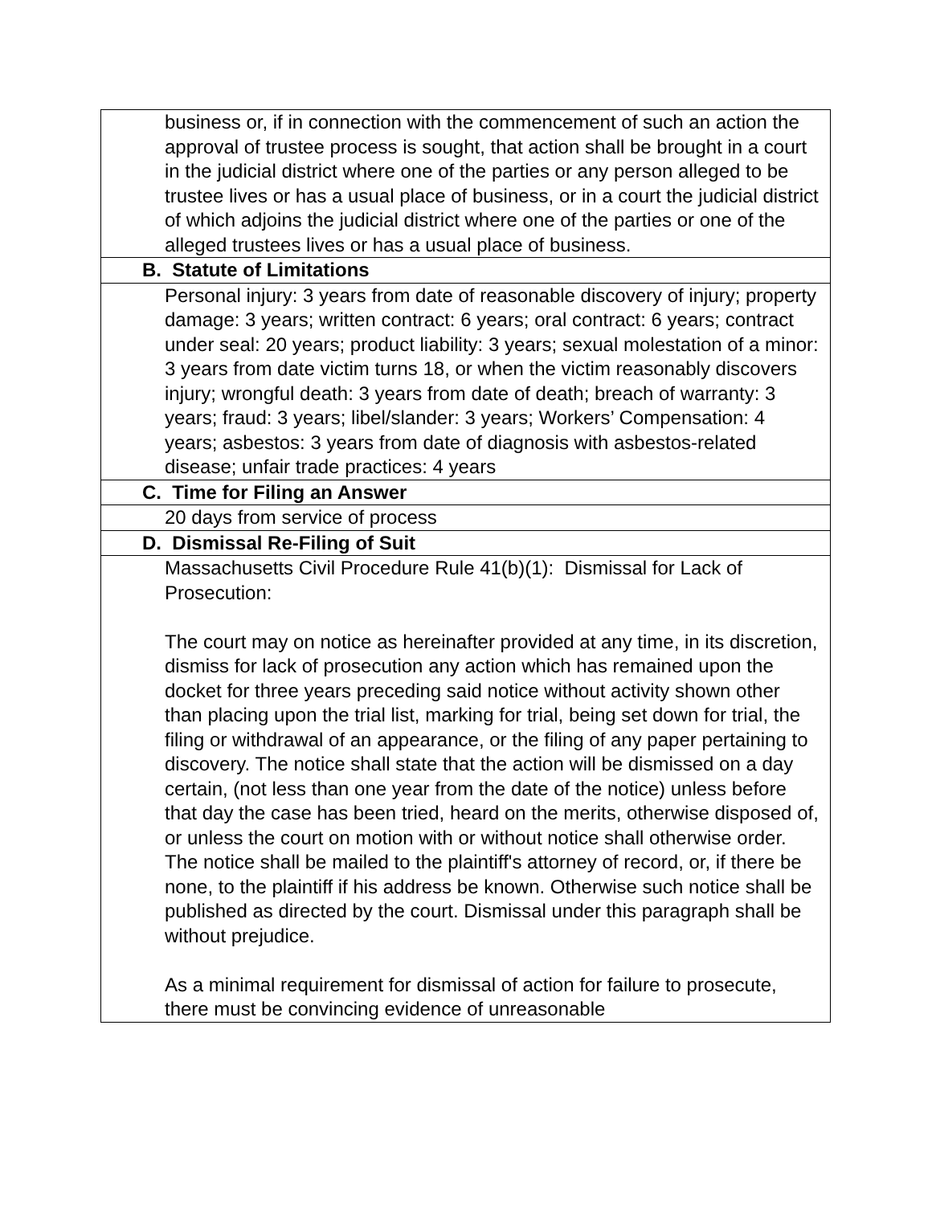| business or, if in connection with the commencement of such an action the approval of trustee process is sought, that action shall be brought in a court in the judicial district where one of the parties or any person alleged to be trustee lives or has a usual place of business, or in a court the judicial district of which adjoins the judicial district where one of the parties or one of the alleged trustees lives or has a usual place of business. |
| B. Statute of Limitations |
| Personal injury: 3 years from date of reasonable discovery of injury; property damage: 3 years; written contract: 6 years; oral contract: 6 years; contract under seal: 20 years; product liability: 3 years; sexual molestation of a minor: 3 years from date victim turns 18, or when the victim reasonably discovers injury; wrongful death: 3 years from date of death; breach of warranty: 3 years; fraud: 3 years; libel/slander: 3 years; Workers’ Compensation: 4 years; asbestos: 3 years from date of diagnosis with asbestos-related disease; unfair trade practices: 4 years |
| C. Time for Filing an Answer |
| 20 days from service of process |
| D. Dismissal Re-Filing of Suit |
| Massachusetts Civil Procedure Rule 41(b)(1): Dismissal for Lack of Prosecution: The court may on notice as hereinafter provided at any time, in its discretion, dismiss for lack of prosecution any action which has remained upon the docket for three years preceding said notice without activity shown other than placing upon the trial list, marking for trial, being set down for trial, the filing or withdrawal of an appearance, or the filing of any paper pertaining to discovery. The notice shall state that the action will be dismissed on a day certain, (not less than one year from the date of the notice) unless before that day the case has been tried, heard on the merits, otherwise disposed of, or unless the court on motion with or without notice shall otherwise order. The notice shall be mailed to the plaintiff's attorney of record, or, if there be none, to the plaintiff if his address be known. Otherwise such notice shall be published as directed by the court. Dismissal under this paragraph shall be without prejudice. As a minimal requirement for dismissal of action for failure to prosecute, there must be convincing evidence of unreasonable |